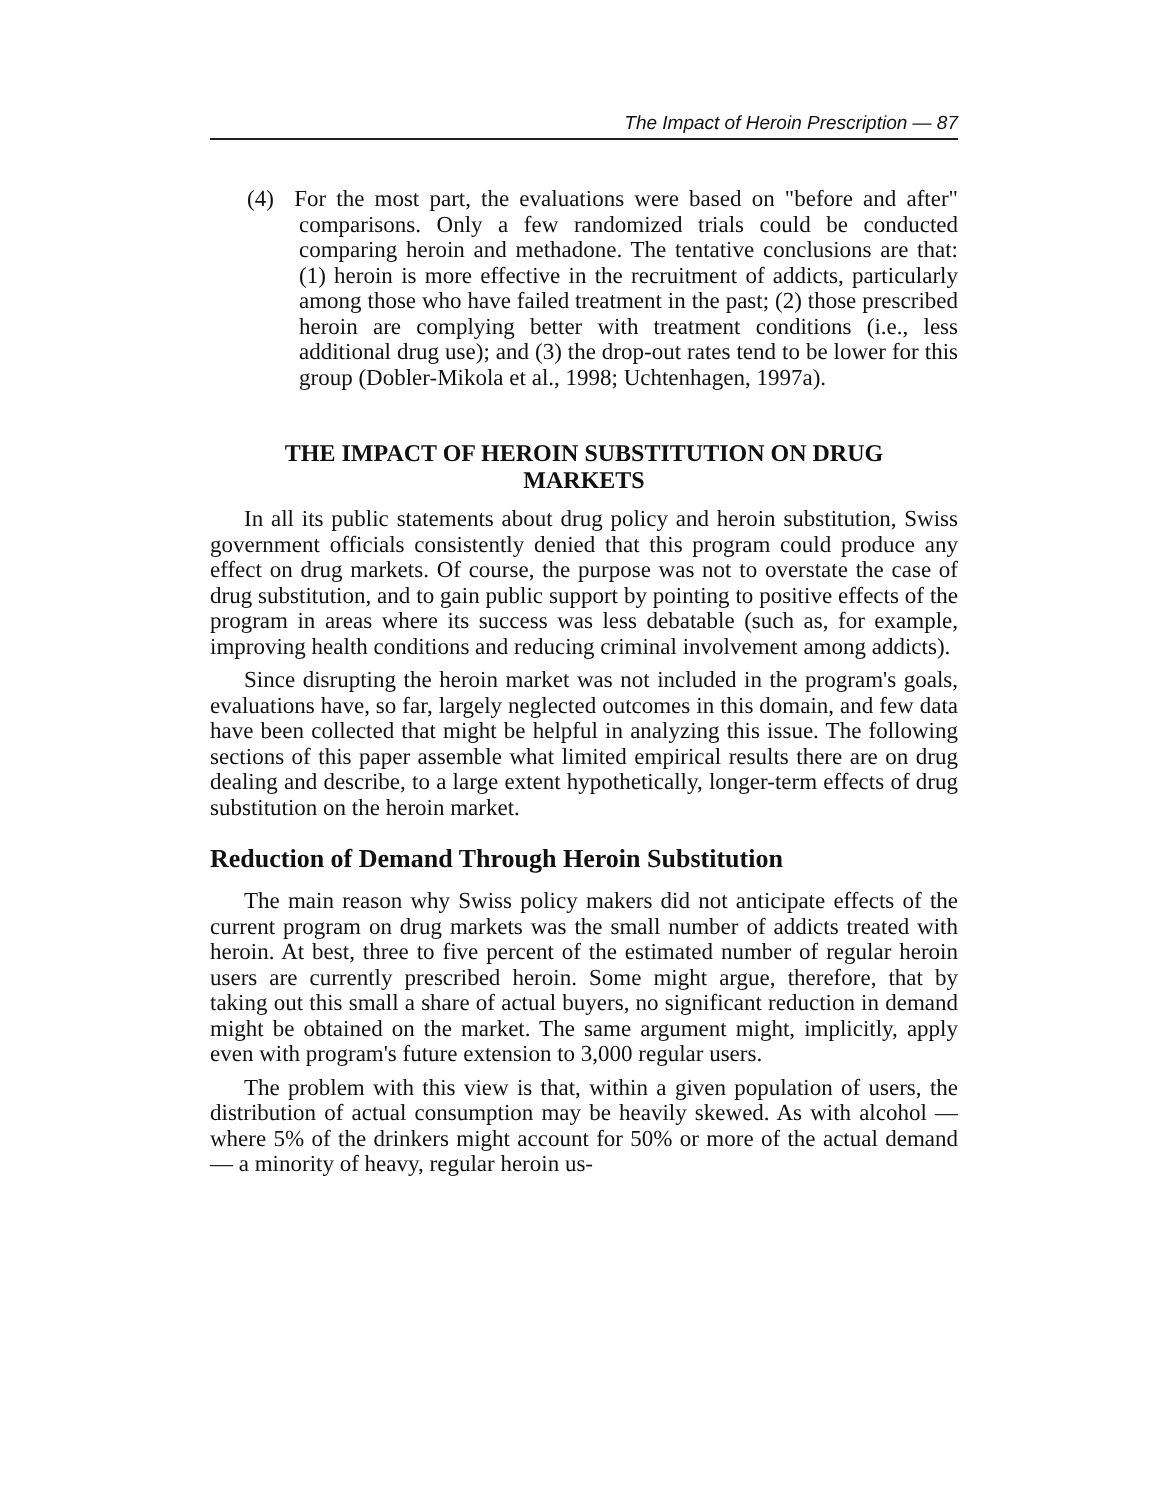The Impact of Heroin Prescription — 87
(4) For the most part, the evaluations were based on "before and after" comparisons. Only a few randomized trials could be conducted comparing heroin and methadone. The tentative conclusions are that: (1) heroin is more effective in the recruitment of addicts, particularly among those who have failed treatment in the past; (2) those prescribed heroin are complying better with treatment conditions (i.e., less additional drug use); and (3) the drop-out rates tend to be lower for this group (Dobler-Mikola et al., 1998; Uchtenhagen, 1997a).
THE IMPACT OF HEROIN SUBSTITUTION ON DRUG MARKETS
In all its public statements about drug policy and heroin substitution, Swiss government officials consistently denied that this program could produce any effect on drug markets. Of course, the purpose was not to overstate the case of drug substitution, and to gain public support by pointing to positive effects of the program in areas where its success was less debatable (such as, for example, improving health conditions and reducing criminal involvement among addicts).
Since disrupting the heroin market was not included in the program's goals, evaluations have, so far, largely neglected outcomes in this domain, and few data have been collected that might be helpful in analyzing this issue. The following sections of this paper assemble what limited empirical results there are on drug dealing and describe, to a large extent hypothetically, longer-term effects of drug substitution on the heroin market.
Reduction of Demand Through Heroin Substitution
The main reason why Swiss policy makers did not anticipate effects of the current program on drug markets was the small number of addicts treated with heroin. At best, three to five percent of the estimated number of regular heroin users are currently prescribed heroin. Some might argue, therefore, that by taking out this small a share of actual buyers, no significant reduction in demand might be obtained on the market. The same argument might, implicitly, apply even with program's future extension to 3,000 regular users.
The problem with this view is that, within a given population of users, the distribution of actual consumption may be heavily skewed. As with alcohol — where 5% of the drinkers might account for 50% or more of the actual demand — a minority of heavy, regular heroin us-